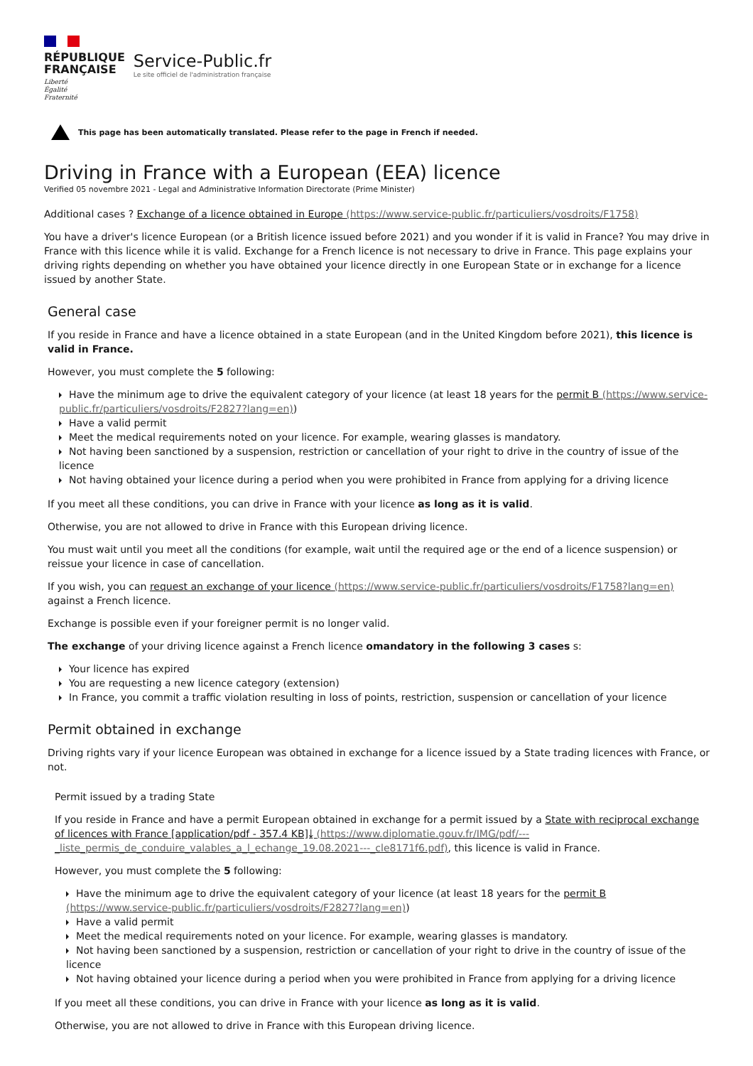RÉPUBLIQUE
FRANÇAISE
Liberté
Égalité
Fraternité
Service-Public.fr
Le site officiel de l'administration française
This page has been automatically translated. Please refer to the page in French if needed.
Driving in France with a European (EEA) licence
Verified 05 novembre 2021 - Legal and Administrative Information Directorate (Prime Minister)
Additional cases ? Exchange of a licence obtained in Europe (https://www.service-public.fr/particuliers/vosdroits/F1758)
You have a driver's licence European (or a British licence issued before 2021) and you wonder if it is valid in France? You may drive in France with this licence while it is valid. Exchange for a French licence is not necessary to drive in France. This page explains your driving rights depending on whether you have obtained your licence directly in one European State or in exchange for a licence issued by another State.
General case
If you reside in France and have a licence obtained in a state European (and in the United Kingdom before 2021), this licence is valid in France.
However, you must complete the 5 following:
Have the minimum age to drive the equivalent category of your licence (at least 18 years for the permit B (https://www.service-public.fr/particuliers/vosdroits/F2827?lang=en))
Have a valid permit
Meet the medical requirements noted on your licence. For example, wearing glasses is mandatory.
Not having been sanctioned by a suspension, restriction or cancellation of your right to drive in the country of issue of the licence
Not having obtained your licence during a period when you were prohibited in France from applying for a driving licence
If you meet all these conditions, you can drive in France with your licence as long as it is valid.
Otherwise, you are not allowed to drive in France with this European driving licence.
You must wait until you meet all the conditions (for example, wait until the required age or the end of a licence suspension) or reissue your licence in case of cancellation.
If you wish, you can request an exchange of your licence (https://www.service-public.fr/particuliers/vosdroits/F1758?lang=en) against a French licence.
Exchange is possible even if your foreigner permit is no longer valid.
The exchange of your driving licence against a French licence omandatory in the following 3 cases s:
Your licence has expired
You are requesting a new licence category (extension)
In France, you commit a traffic violation resulting in loss of points, restriction, suspension or cancellation of your licence
Permit obtained in exchange
Driving rights vary if your licence European was obtained in exchange for a licence issued by a State trading licences with France, or not.
Permit issued by a trading State
If you reside in France and have a permit European obtained in exchange for a permit issued by a State with reciprocal exchange of licences with France [application/pdf - 357.4 KB]⤓ (https://www.diplomatie.gouv.fr/IMG/pdf/---_liste_permis_de_conduire_valables_a_l_echange_19.08.2021---_cle8171f6.pdf), this licence is valid in France.
However, you must complete the 5 following:
Have the minimum age to drive the equivalent category of your licence (at least 18 years for the permit B (https://www.service-public.fr/particuliers/vosdroits/F2827?lang=en))
Have a valid permit
Meet the medical requirements noted on your licence. For example, wearing glasses is mandatory.
Not having been sanctioned by a suspension, restriction or cancellation of your right to drive in the country of issue of the licence
Not having obtained your licence during a period when you were prohibited in France from applying for a driving licence
If you meet all these conditions, you can drive in France with your licence as long as it is valid.
Otherwise, you are not allowed to drive in France with this European driving licence.